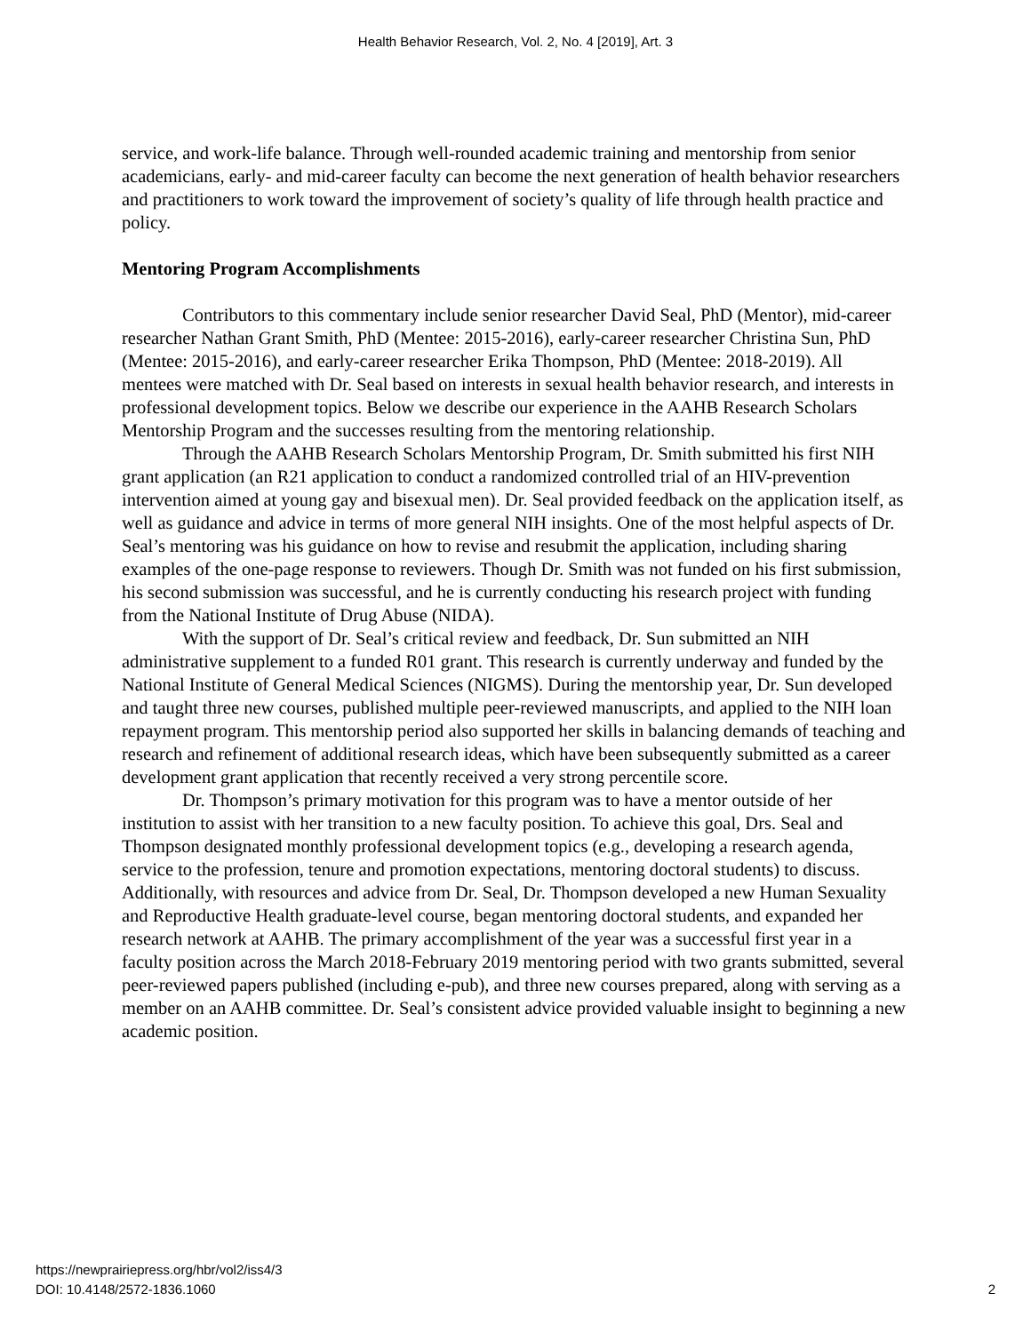Health Behavior Research, Vol. 2, No. 4 [2019], Art. 3
service, and work-life balance. Through well-rounded academic training and mentorship from senior academicians, early- and mid-career faculty can become the next generation of health behavior researchers and practitioners to work toward the improvement of society’s quality of life through health practice and policy.
Mentoring Program Accomplishments
Contributors to this commentary include senior researcher David Seal, PhD (Mentor), mid-career researcher Nathan Grant Smith, PhD (Mentee: 2015-2016), early-career researcher Christina Sun, PhD (Mentee: 2015-2016), and early-career researcher Erika Thompson, PhD (Mentee: 2018-2019). All mentees were matched with Dr. Seal based on interests in sexual health behavior research, and interests in professional development topics. Below we describe our experience in the AAHB Research Scholars Mentorship Program and the successes resulting from the mentoring relationship.
Through the AAHB Research Scholars Mentorship Program, Dr. Smith submitted his first NIH grant application (an R21 application to conduct a randomized controlled trial of an HIV-prevention intervention aimed at young gay and bisexual men). Dr. Seal provided feedback on the application itself, as well as guidance and advice in terms of more general NIH insights. One of the most helpful aspects of Dr. Seal’s mentoring was his guidance on how to revise and resubmit the application, including sharing examples of the one-page response to reviewers. Though Dr. Smith was not funded on his first submission, his second submission was successful, and he is currently conducting his research project with funding from the National Institute of Drug Abuse (NIDA).
With the support of Dr. Seal’s critical review and feedback, Dr. Sun submitted an NIH administrative supplement to a funded R01 grant. This research is currently underway and funded by the National Institute of General Medical Sciences (NIGMS). During the mentorship year, Dr. Sun developed and taught three new courses, published multiple peer-reviewed manuscripts, and applied to the NIH loan repayment program. This mentorship period also supported her skills in balancing demands of teaching and research and refinement of additional research ideas, which have been subsequently submitted as a career development grant application that recently received a very strong percentile score.
Dr. Thompson’s primary motivation for this program was to have a mentor outside of her institution to assist with her transition to a new faculty position. To achieve this goal, Drs. Seal and Thompson designated monthly professional development topics (e.g., developing a research agenda, service to the profession, tenure and promotion expectations, mentoring doctoral students) to discuss. Additionally, with resources and advice from Dr. Seal, Dr. Thompson developed a new Human Sexuality and Reproductive Health graduate-level course, began mentoring doctoral students, and expanded her research network at AAHB. The primary accomplishment of the year was a successful first year in a faculty position across the March 2018-February 2019 mentoring period with two grants submitted, several peer-reviewed papers published (including e-pub), and three new courses prepared, along with serving as a member on an AAHB committee. Dr. Seal’s consistent advice provided valuable insight to beginning a new academic position.
https://newprairiepress.org/hbr/vol2/iss4/3
DOI: 10.4148/2572-1836.1060
2